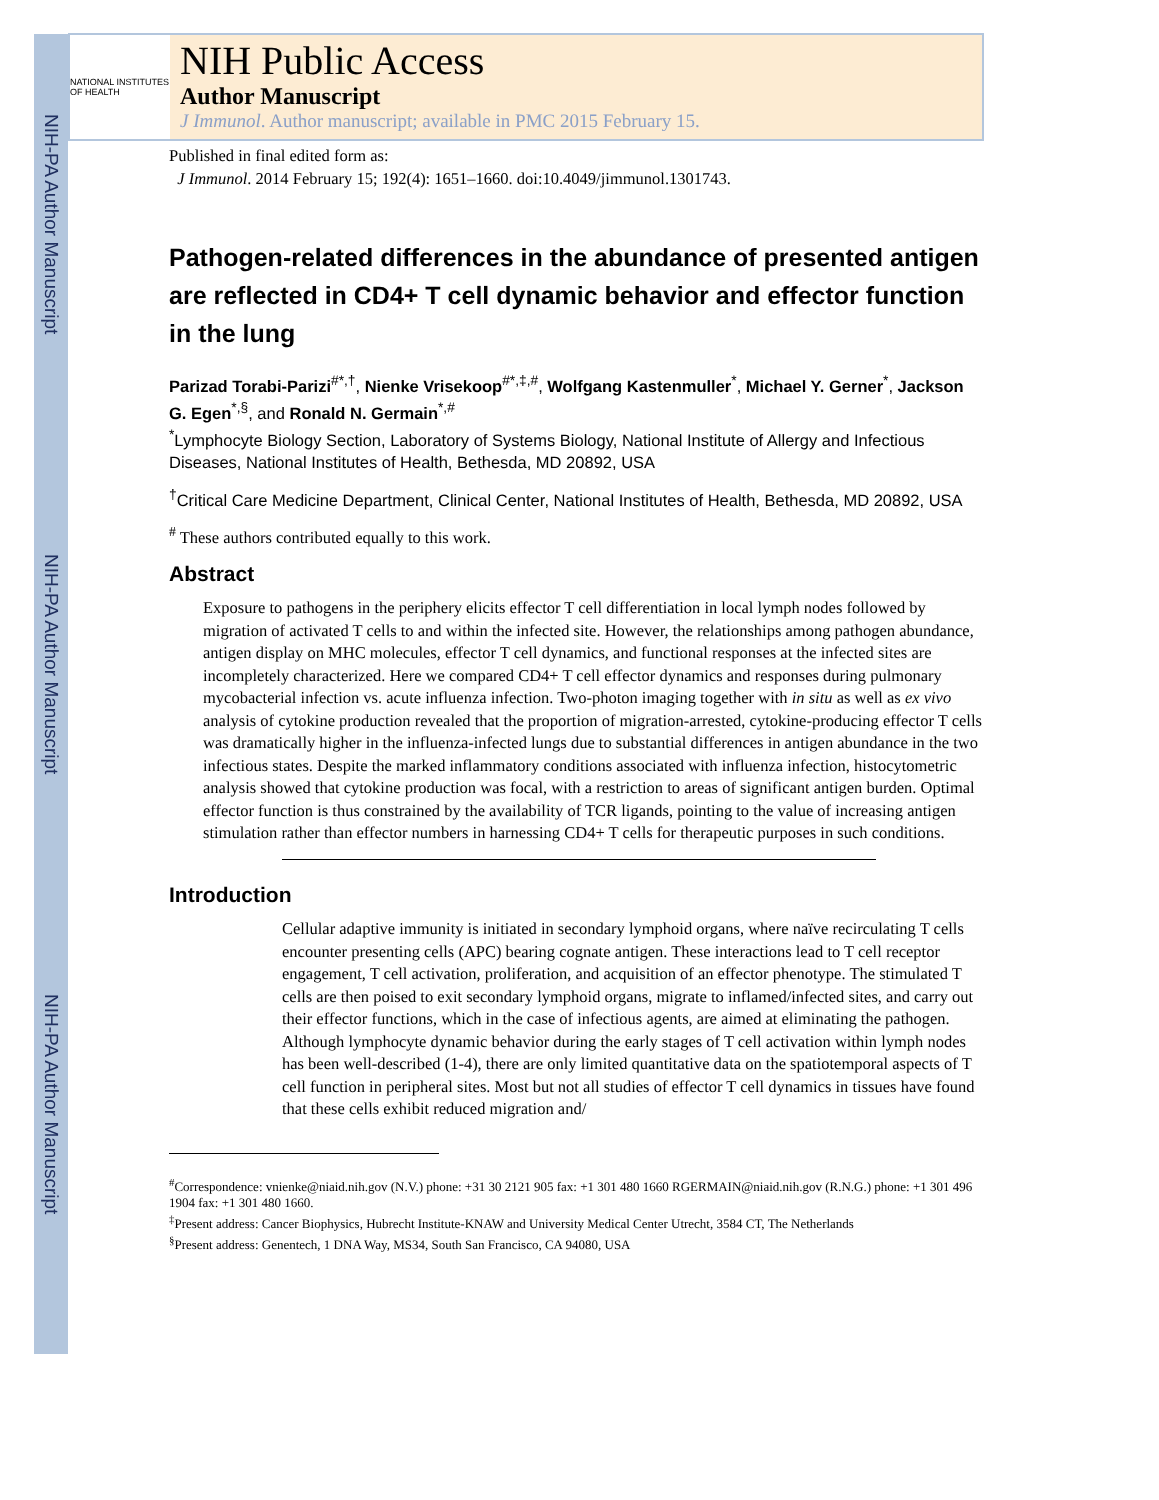NIH-PA Author Manuscript
NIH-PA Author Manuscript
NIH-PA Author Manuscript
NATIONAL INSTITUTES OF HEALTH
NIH Public Access
Author Manuscript
J Immunol. Author manuscript; available in PMC 2015 February 15.
Published in final edited form as:
J Immunol. 2014 February 15; 192(4): 1651–1660. doi:10.4049/jimmunol.1301743.
Pathogen-related differences in the abundance of presented antigen are reflected in CD4+ T cell dynamic behavior and effector function in the lung
Parizad Torabi-Parizi<sup>#*,†</sup>, Nienke Vrisekoop<sup>#*,‡,#</sup>, Wolfgang Kastenmuller<sup>*</sup>, Michael Y. Gerner<sup>*</sup>, Jackson G. Egen<sup>*,§</sup>, and Ronald N. Germain<sup>*,#</sup>
<sup>*</sup> Lymphocyte Biology Section, Laboratory of Systems Biology, National Institute of Allergy and Infectious Diseases, National Institutes of Health, Bethesda, MD 20892, USA
<sup>†</sup> Critical Care Medicine Department, Clinical Center, National Institutes of Health, Bethesda, MD 20892, USA
<sup>#</sup> These authors contributed equally to this work.
Abstract
Exposure to pathogens in the periphery elicits effector T cell differentiation in local lymph nodes followed by migration of activated T cells to and within the infected site. However, the relationships among pathogen abundance, antigen display on MHC molecules, effector T cell dynamics, and functional responses at the infected sites are incompletely characterized. Here we compared CD4+ T cell effector dynamics and responses during pulmonary mycobacterial infection vs. acute influenza infection. Two-photon imaging together with in situ as well as ex vivo analysis of cytokine production revealed that the proportion of migration-arrested, cytokine-producing effector T cells was dramatically higher in the influenza-infected lungs due to substantial differences in antigen abundance in the two infectious states. Despite the marked inflammatory conditions associated with influenza infection, histocytometric analysis showed that cytokine production was focal, with a restriction to areas of significant antigen burden. Optimal effector function is thus constrained by the availability of TCR ligands, pointing to the value of increasing antigen stimulation rather than effector numbers in harnessing CD4+ T cells for therapeutic purposes in such conditions.
Introduction
Cellular adaptive immunity is initiated in secondary lymphoid organs, where naïve recirculating T cells encounter presenting cells (APC) bearing cognate antigen. These interactions lead to T cell receptor engagement, T cell activation, proliferation, and acquisition of an effector phenotype. The stimulated T cells are then poised to exit secondary lymphoid organs, migrate to inflamed/infected sites, and carry out their effector functions, which in the case of infectious agents, are aimed at eliminating the pathogen. Although lymphocyte dynamic behavior during the early stages of T cell activation within lymph nodes has been well-described (1-4), there are only limited quantitative data on the spatiotemporal aspects of T cell function in peripheral sites. Most but not all studies of effector T cell dynamics in tissues have found that these cells exhibit reduced migration and/
<sup>#</sup> Correspondence: vnienke@niaid.nih.gov (N.V.) phone: +31 30 2121 905 fax: +1 301 480 1660 RGERMAIN@niaid.nih.gov (R.N.G.) phone: +1 301 496 1904 fax: +1 301 480 1660.
<sup>‡</sup> Present address: Cancer Biophysics, Hubrecht Institute-KNAW and University Medical Center Utrecht, 3584 CT, The Netherlands
<sup>§</sup> Present address: Genentech, 1 DNA Way, MS34, South San Francisco, CA 94080, USA